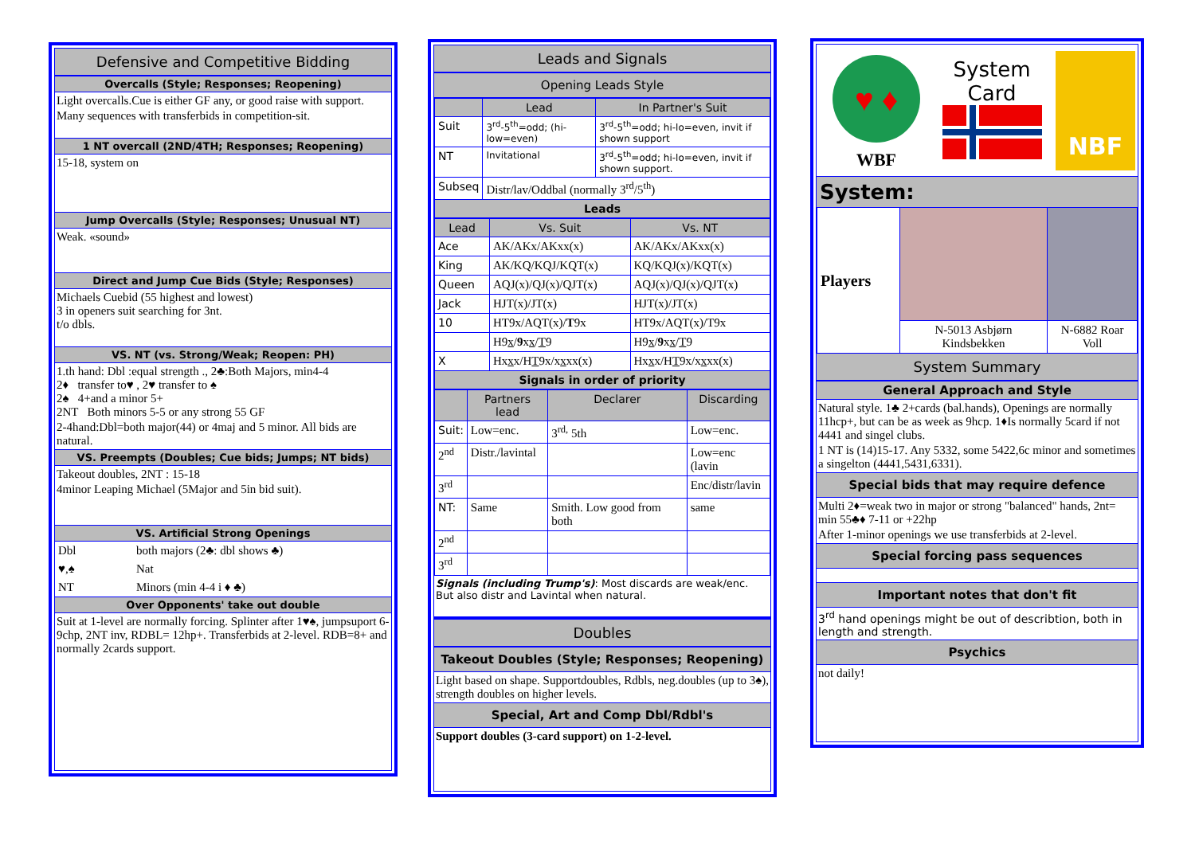Defensive and Competitive Bidding
Overcalls (Style; Responses; Reopening)
Light overcalls.Cue is either GF any, or good raise with support.
Many sequences with transferbids in competition-sit.
1 NT overcall (2ND/4TH; Responses; Reopening)
15-18, system on
Jump Overcalls (Style; Responses; Unusual NT)
Weak. «sound»
Direct and Jump Cue Bids (Style; Responses)
Michaels Cuebid (55 highest and lowest)
3 in openers suit searching for 3nt.
t/o dbls.
VS. NT (vs. Strong/Weak; Reopen: PH)
1.th hand: Dbl :equal strength ., 2♣:Both Majors, min4-4
2♦ transfer to♥ , 2♥ transfer to ♠
2♠ 4+and a minor 5+
2NT Both minors 5-5 or any strong 55 GF
2-4hand:Dbl=both major(44) or 4maj and 5 minor. All bids are natural.
VS. Preempts (Doubles; Cue bids; Jumps; NT bids)
Takeout doubles, 2NT : 15-18
4minor Leaping Michael (5Major and 5in bid suit).
VS. Artificial Strong Openings
| Dbl | both majors (2♣: dbl shows ♣) |
| ♥,♠ | Nat |
| NT | Minors (min 4-4 i ♦ ♣) |
Over Opponents' take out double
Suit at 1-level are normally forcing. Splinter after 1♥♠, jumpsuport 6-9chp, 2NT inv, RDBL= 12hp+. Transferbids at 2-level. RDB=8+ and normally 2cards support.
Leads and Signals
Opening Leads Style
| | Lead | In Partner's Suit |
| --- | --- | --- |
| Suit | 3<sup>rd</sup>-5<sup>th</sup>=odd; (hi-low=even) | 3<sup>rd</sup>-5<sup>th</sup>=odd; hi-lo=even, invit if shown support |
| NT | Invitational | 3<sup>rd</sup>-5<sup>th</sup>=odd; hi-lo=even, invit if shown support. |
| Subseq | Distr/lav/Oddbal (normally 3<sup>rd</sup>/5<sup>th</sup>) | |
| Leads | | |
| Lead | Vs. Suit | Vs. NT |
| --- | --- | --- |
| Ace | AK/AKx/AKxx(x) | AK/AKx/AKxx(x) |
| King | AK/KQ/KQJ/KQT(x) | KQ/KQJ(x)/KQT(x) |
| Queen | AQJ(x)/QJ(x)/QJT(x) | AQJ(x)/QJ(x)/QJT(x) |
| Jack | HJT(x)/JT(x) | HJT(x)/JT(x) |
| 10 | HT9x/AQT(x)/ T 9x | HT9x/AQT(x)/T9x |
| | H9 x / 9 x x / T 9 | H9 x / 9 x x / T 9 |
| X | Hx x x/H T 9x/x x xx(x) | Hx x x/H T 9x/x x xx(x) |
| Signals in order of priority | | |
| | Partners lead | Declarer | Discarding |
| --- | --- | --- | --- |
| Suit: | Low=enc. | 3<sup>rd,</sup> 5th | Low=enc. |
| 2<sup>nd</sup> | Distr./lavintal | | Low=enc (lavin |
| 3<sup>rd</sup> | | | Enc/distr/lavin |
| NT: | Same | Smith. Low good from both | same |
| 2<sup>nd</sup> | | | |
| 3<sup>rd</sup> | | | |
Signals (including Trump's): Most discards are weak/enc. But also distr and Lavintal when natural.
Doubles
Takeout Doubles (Style; Responses; Reopening)
Light based on shape. Supportdoubles, Rdbls, neg.doubles (up to 3♠), strength doubles on higher levels.
Special, Art and Comp Dbl/Rdbl's
Support doubles (3-card support) on 1-2-level.
♥ ♦
WBF
System
Card
NBF
System:
| Players | | |
| | N-5013 Asbjørn Kindsbekken | N-6882 Roar Voll |
System Summary
General Approach and Style
Natural style. 1♣ 2+cards (bal.hands), Openings are normally 11hcp+, but can be as week as 9hcp. 1♦Is normally 5card if not 4441 and singel clubs.
1 NT is (14)15-17. Any 5332, some 5422,6c minor and sometimes a singelton (4441,5431,6331).
Special bids that may require defence
Multi 2♦=weak two in major or strong "balanced" hands, 2nt= min 55♣♦ 7-11 or +22hp
After 1-minor openings we use transferbids at 2-level.
Special forcing pass sequences
Important notes that don't fit
3<sup>rd</sup> hand openings might be out of describtion, both in length and strength.
Psychics
not daily!